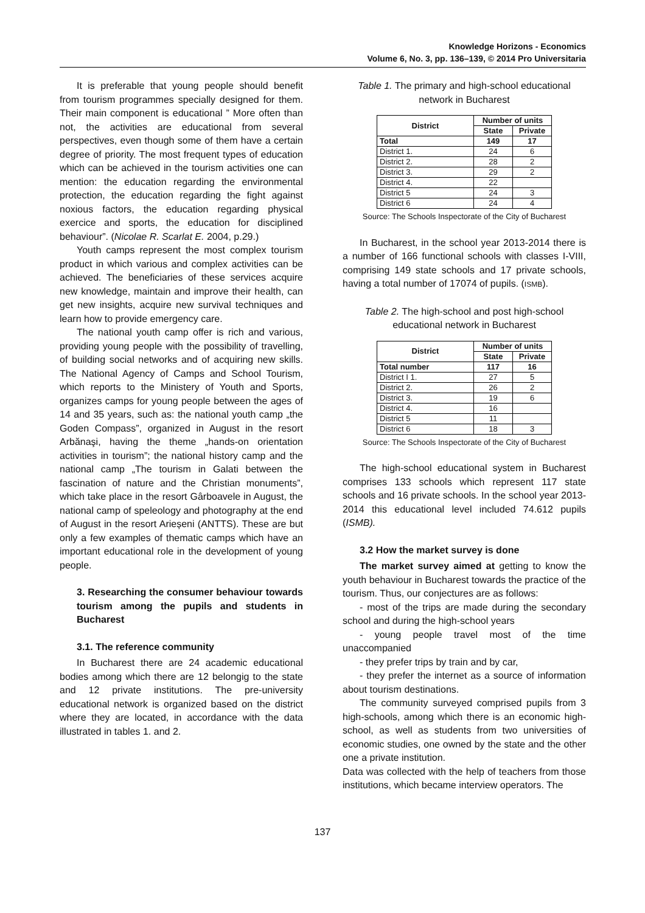Knowledge Horizons - Economics
Volume 6, No. 3, pp. 136–139, © 2014 Pro Universitaria
It is preferable that young people should benefit from tourism programmes specially designed for them. Their main component is educational ” More often than not, the activities are educational from several perspectives, even though some of them have a certain degree of priority. The most frequent types of education which can be achieved in the tourism activities one can mention: the education regarding the environmental protection, the education regarding the fight against noxious factors, the education regarding physical exercice and sports, the education for disciplined behaviour”. (Nicolae R. Scarlat E. 2004, p.29.)
Youth camps represent the most complex tourism product in which various and complex activities can be achieved. The beneficiaries of these services acquire new knowledge, maintain and improve their health, can get new insights, acquire new survival techniques and learn how to provide emergency care.
The national youth camp offer is rich and various, providing young people with the possibility of travelling, of building social networks and of acquiring new skills. The National Agency of Camps and School Tourism, which reports to the Ministery of Youth and Sports, organizes camps for young people between the ages of 14 and 35 years, such as: the national youth camp „the Goden Compass”, organized in August in the resort Arbănaşi, having the theme „hands-on orientation activities in tourism”; the national history camp and the national camp „The tourism in Galati between the fascination of nature and the Christian monuments”, which take place in the resort Gârboavele in August, the national camp of speleology and photography at the end of August in the resort Arieșeni (ANTTS). These are but only a few examples of thematic camps which have an important educational role in the development of young people.
3. Researching the consumer behaviour towards tourism among the pupils and students in Bucharest
3.1. The reference community
In Bucharest there are 24 academic educational bodies among which there are 12 belongig to the state and 12 private institutions. The pre-university educational network is organized based on the district where they are located, in accordance with the data illustrated in tables 1. and 2.
Table 1. The primary and high-school educational network in Bucharest
| District | Number of units | |
| --- | --- | --- |
| | State | Private |
| Total | 149 | 17 |
| District 1. | 24 | 6 |
| District 2. | 28 | 2 |
| District 3. | 29 | 2 |
| District 4. | 22 | |
| District 5 | 24 | 3 |
| District 6 | 24 | 4 |
Source: The Schools Inspectorate of the City of Bucharest
In Bucharest, in the school year 2013-2014 there is a number of 166 functional schools with classes I-VIII, comprising 149 state schools and 17 private schools, having a total number of 17074 of pupils. (ISMB).
Table 2. The high-school and post high-school educational network in Bucharest
| District | Number of units | |
| --- | --- | --- |
| | State | Private |
| Total number | 117 | 16 |
| District I 1. | 27 | 5 |
| District 2. | 26 | 2 |
| District 3. | 19 | 6 |
| District 4. | 16 | |
| District 5 | 11 | |
| District 6 | 18 | 3 |
Source: The Schools Inspectorate of the City of Bucharest
The high-school educational system in Bucharest comprises 133 schools which represent 117 state schools and 16 private schools. In the school year 2013-2014 this educational level included 74.612 pupils (ISMB).
3.2 How the market survey is done
The market survey aimed at getting to know the youth behaviour in Bucharest towards the practice of the tourism. Thus, our conjectures are as follows:
- most of the trips are made during the secondary school and during the high-school years
- young people travel most of the time unaccompanied
- they prefer trips by train and by car,
- they prefer the internet as a source of information about tourism destinations.
The community surveyed comprised pupils from 3 high-schools, among which there is an economic high-school, as well as students from two universities of economic studies, one owned by the state and the other one a private institution.
Data was collected with the help of teachers from those institutions, which became interview operators. The
137